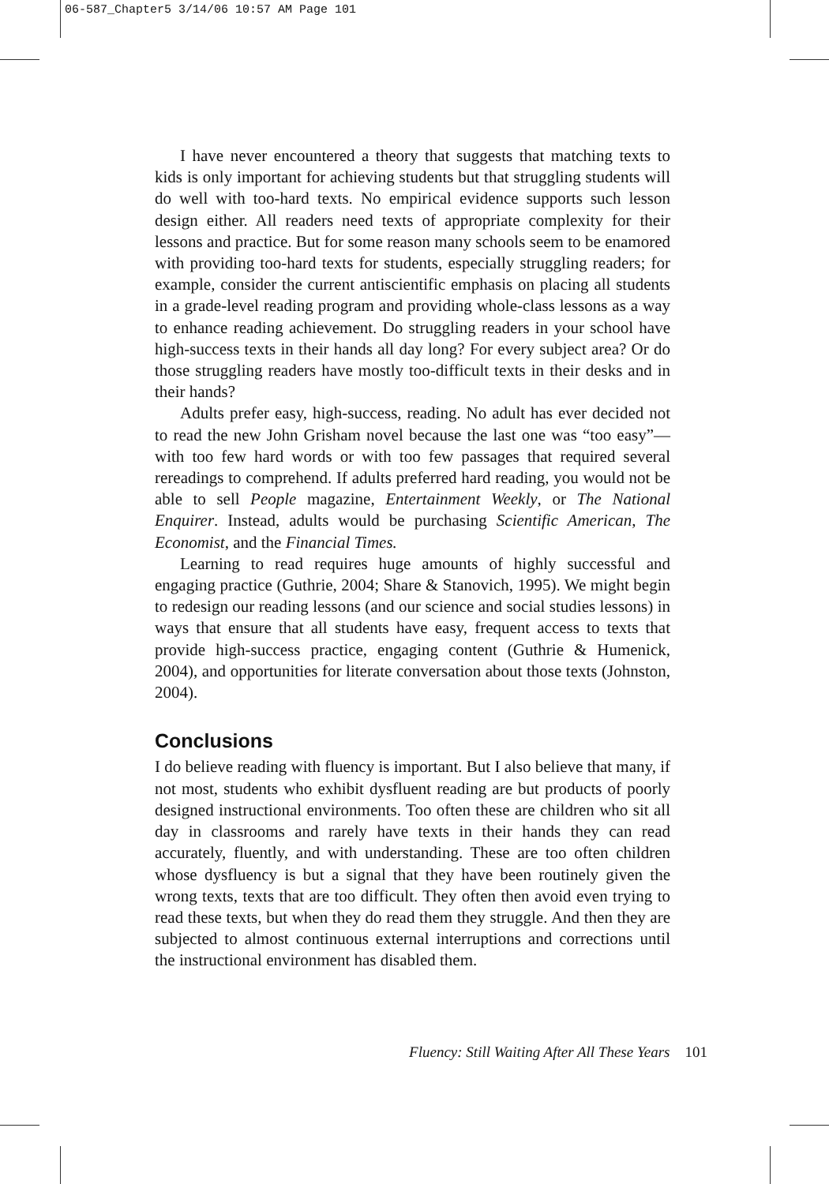06-587_Chapter5 3/14/06 10:57 AM Page 101
I have never encountered a theory that suggests that matching texts to kids is only important for achieving students but that struggling students will do well with too-hard texts. No empirical evidence supports such lesson design either. All readers need texts of appropriate complexity for their lessons and practice. But for some reason many schools seem to be enamored with providing too-hard texts for students, especially struggling readers; for example, consider the current antiscientific emphasis on placing all students in a grade-level reading program and providing whole-class lessons as a way to enhance reading achievement. Do struggling readers in your school have high-success texts in their hands all day long? For every subject area? Or do those struggling readers have mostly too-difficult texts in their desks and in their hands?
Adults prefer easy, high-success, reading. No adult has ever decided not to read the new John Grisham novel because the last one was “too easy”—with too few hard words or with too few passages that required several rereadings to comprehend. If adults preferred hard reading, you would not be able to sell People magazine, Entertainment Weekly, or The National Enquirer. Instead, adults would be purchasing Scientific American, The Economist, and the Financial Times.
Learning to read requires huge amounts of highly successful and engaging practice (Guthrie, 2004; Share & Stanovich, 1995). We might begin to redesign our reading lessons (and our science and social studies lessons) in ways that ensure that all students have easy, frequent access to texts that provide high-success practice, engaging content (Guthrie & Humenick, 2004), and opportunities for literate conversation about those texts (Johnston, 2004).
Conclusions
I do believe reading with fluency is important. But I also believe that many, if not most, students who exhibit dysfluent reading are but products of poorly designed instructional environments. Too often these are children who sit all day in classrooms and rarely have texts in their hands they can read accurately, fluently, and with understanding. These are too often children whose dysfluency is but a signal that they have been routinely given the wrong texts, texts that are too difficult. They often then avoid even trying to read these texts, but when they do read them they struggle. And then they are subjected to almost continuous external interruptions and corrections until the instructional environment has disabled them.
Fluency: Still Waiting After All These Years 101